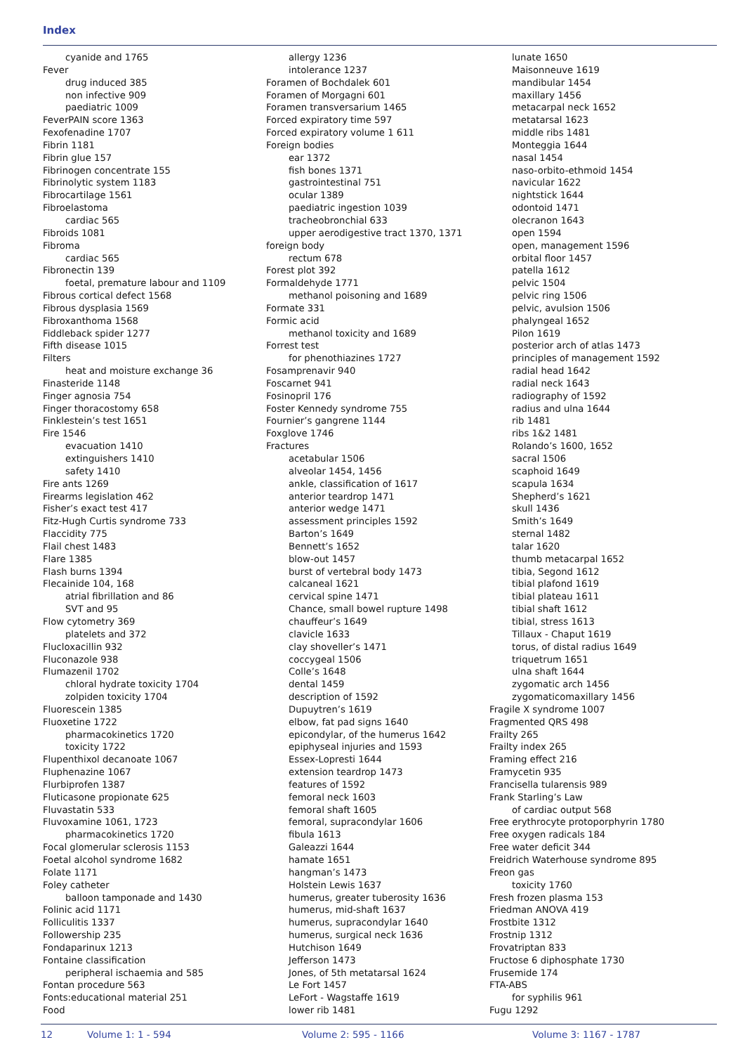Index
cyanide and 1765
Fever
drug induced 385
non infective 909
paediatric 1009
FeverPAIN score 1363
Fexofenadine 1707
Fibrin 1181
Fibrin glue 157
Fibrinogen concentrate 155
Fibrinolytic system 1183
Fibrocartilage 1561
Fibroelastoma
cardiac 565
Fibroids 1081
Fibroma
cardiac 565
Fibronectin 139
foetal, premature labour and 1109
Fibrous cortical defect 1568
Fibrous dysplasia 1569
Fibroxanthoma 1568
Fiddleback spider 1277
Fifth disease 1015
Filters
heat and moisture exchange 36
Finasteride 1148
Finger agnosia 754
Finger thoracostomy 658
Finklestein’s test 1651
Fire 1546
evacuation 1410
extinguishers 1410
safety 1410
Fire ants 1269
Firearms legislation 462
Fisher’s exact test 417
Fitz-Hugh Curtis syndrome 733
Flaccidity 775
Flail chest 1483
Flare 1385
Flash burns 1394
Flecainide 104, 168
atrial fibrillation and 86
SVT and 95
Flow cytometry 369
platelets and 372
Flucloxacillin 932
Fluconazole 938
Flumazenil 1702
chloral hydrate toxicity 1704
zolpiden toxicity 1704
Fluorescein 1385
Fluoxetine 1722
pharmacokinetics 1720
toxicity 1722
Flupenthixol decanoate 1067
Fluphenazine 1067
Flurbiprofen 1387
Fluticasone propionate 625
Fluvastatin 533
Fluvoxamine 1061, 1723
pharmacokinetics 1720
Focal glomerular sclerosis 1153
Foetal alcohol syndrome 1682
Folate 1171
Foley catheter
balloon tamponade and 1430
Folinic acid 1171
Folliculitis 1337
Followership 235
Fondaparinux 1213
Fontaine classification
peripheral ischaemia and 585
Fontan procedure 563
Fonts:educational material 251
Food
allergy 1236
intolerance 1237
Foramen of Bochdalek 601
Foramen of Morgagni 601
Foramen transversarium 1465
Forced expiratory time 597
Forced expiratory volume 1 611
Foreign bodies
ear 1372
fish bones 1371
gastrointestinal 751
ocular 1389
paediatric ingestion 1039
tracheobronchial 633
upper aerodigestive tract 1370, 1371
foreign body
rectum 678
Forest plot 392
Formaldehyde 1771
methanol poisoning and 1689
Formate 331
Formic acid
methanol toxicity and 1689
Forrest test
for phenothiazines 1727
Fosamprenavir 940
Foscarnet 941
Fosinopril 176
Foster Kennedy syndrome 755
Fournier’s gangrene 1144
Foxglove 1746
Fractures
acetabular 1506
alveolar 1454, 1456
ankle, classification of 1617
anterior teardrop 1471
anterior wedge 1471
assessment principles 1592
Barton’s 1649
Bennett’s 1652
blow-out 1457
burst of vertebral body 1473
calcaneal 1621
cervical spine 1471
Chance, small bowel rupture 1498
chauffeur’s 1649
clavicle 1633
clay shoveller’s 1471
coccygeal 1506
Colle’s 1648
dental 1459
description of 1592
Dupuytren’s 1619
elbow, fat pad signs 1640
epicondylar, of the humerus 1642
epiphyseal injuries and 1593
Essex-Lopresti 1644
extension teardrop 1473
features of 1592
femoral neck 1603
femoral shaft 1605
femoral, supracondylar 1606
fibula 1613
Galeazzi 1644
hamate 1651
hangman’s 1473
Holstein Lewis 1637
humerus, greater tuberosity 1636
humerus, mid-shaft 1637
humerus, supracondylar 1640
humerus, surgical neck 1636
Hutchison 1649
Jefferson 1473
Jones, of 5th metatarsal 1624
Le Fort 1457
LeFort - Wagstaffe 1619
lower rib 1481
lunate 1650
Maisonneuve 1619
mandibular 1454
maxillary 1456
metacarpal neck 1652
metatarsal 1623
middle ribs 1481
Monteggia 1644
nasal 1454
naso-orbito-ethmoid 1454
navicular 1622
nightstick 1644
odontoid 1471
olecranon 1643
open 1594
open, management 1596
orbital floor 1457
patella 1612
pelvic 1504
pelvic ring 1506
pelvic, avulsion 1506
phalyngeal 1652
Pilon 1619
posterior arch of atlas 1473
principles of management 1592
radial head 1642
radial neck 1643
radiography of 1592
radius and ulna 1644
rib 1481
ribs 1&2 1481
Rolando’s 1600, 1652
sacral 1506
scaphoid 1649
scapula 1634
Shepherd’s 1621
skull 1436
Smith’s 1649
sternal 1482
talar 1620
thumb metacarpal 1652
tibia, Segond 1612
tibial plafond 1619
tibial plateau 1611
tibial shaft 1612
tibial, stress 1613
Tillaux - Chaput 1619
torus, of distal radius 1649
triquetrum 1651
ulna shaft 1644
zygomatic arch 1456
zygomaticomaxillary 1456
Fragile X syndrome 1007
Fragmented QRS 498
Frailty 265
Frailty index 265
Framing effect 216
Framycetin 935
Francisella tularensis 989
Frank Starling’s Law
of cardiac output 568
Free erythrocyte protoporphyrin 1780
Free oxygen radicals 184
Free water deficit 344
Freidrich Waterhouse syndrome 895
Freon gas
toxicity 1760
Fresh frozen plasma 153
Friedman ANOVA 419
Frostbite 1312
Frostnip 1312
Frovatriptan 833
Fructose 6 diphosphate 1730
Frusemide 174
FTA-ABS
for syphilis 961
Fugu 1292
12 Volume 1: 1 - 594 Volume 2: 595 - 1166 Volume 3: 1167 - 1787